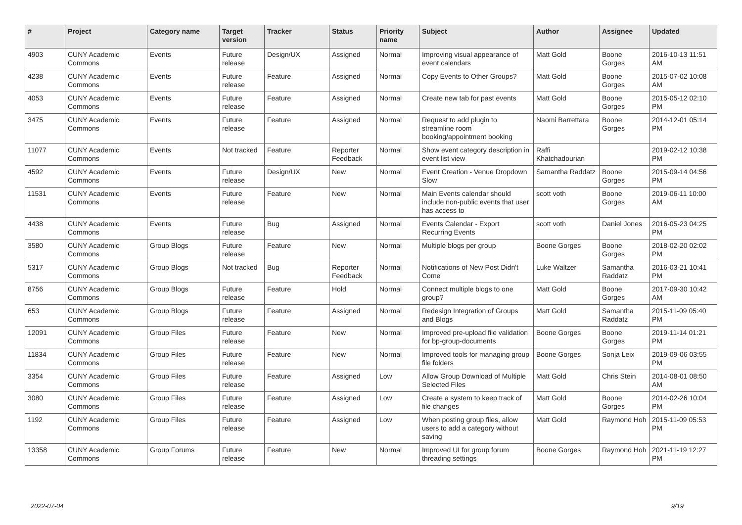| # | Project | Category name | Target version | Tracker | Status | Priority name | Subject | Author | Assignee | Updated |
| --- | --- | --- | --- | --- | --- | --- | --- | --- | --- | --- |
| 4903 | CUNY Academic Commons | Events | Future release | Design/UX | Assigned | Normal | Improving visual appearance of event calendars | Matt Gold | Boone Gorges | 2016-10-13 11:51 AM |
| 4238 | CUNY Academic Commons | Events | Future release | Feature | Assigned | Normal | Copy Events to Other Groups? | Matt Gold | Boone Gorges | 2015-07-02 10:08 AM |
| 4053 | CUNY Academic Commons | Events | Future release | Feature | Assigned | Normal | Create new tab for past events | Matt Gold | Boone Gorges | 2015-05-12 02:10 PM |
| 3475 | CUNY Academic Commons | Events | Future release | Feature | Assigned | Normal | Request to add plugin to streamline room booking/appointment booking | Naomi Barrettara | Boone Gorges | 2014-12-01 05:14 PM |
| 11077 | CUNY Academic Commons | Events | Not tracked | Feature | Reporter Feedback | Normal | Show event category description in event list view | Raffi Khatchadourian | | 2019-02-12 10:38 PM |
| 4592 | CUNY Academic Commons | Events | Future release | Design/UX | New | Normal | Event Creation - Venue Dropdown Slow | Samantha Raddatz | Boone Gorges | 2015-09-14 04:56 PM |
| 11531 | CUNY Academic Commons | Events | Future release | Feature | New | Normal | Main Events calendar should include non-public events that user has access to | scott voth | Boone Gorges | 2019-06-11 10:00 AM |
| 4438 | CUNY Academic Commons | Events | Future release | Bug | Assigned | Normal | Events Calendar - Export Recurring Events | scott voth | Daniel Jones | 2016-05-23 04:25 PM |
| 3580 | CUNY Academic Commons | Group Blogs | Future release | Feature | New | Normal | Multiple blogs per group | Boone Gorges | Boone Gorges | 2018-02-20 02:02 PM |
| 5317 | CUNY Academic Commons | Group Blogs | Not tracked | Bug | Reporter Feedback | Normal | Notifications of New Post Didn't Come | Luke Waltzer | Samantha Raddatz | 2016-03-21 10:41 PM |
| 8756 | CUNY Academic Commons | Group Blogs | Future release | Feature | Hold | Normal | Connect multiple blogs to one group? | Matt Gold | Boone Gorges | 2017-09-30 10:42 AM |
| 653 | CUNY Academic Commons | Group Blogs | Future release | Feature | Assigned | Normal | Redesign Integration of Groups and Blogs | Matt Gold | Samantha Raddatz | 2015-11-09 05:40 PM |
| 12091 | CUNY Academic Commons | Group Files | Future release | Feature | New | Normal | Improved pre-upload file validation for bp-group-documents | Boone Gorges | Boone Gorges | 2019-11-14 01:21 PM |
| 11834 | CUNY Academic Commons | Group Files | Future release | Feature | New | Normal | Improved tools for managing group file folders | Boone Gorges | Sonja Leix | 2019-09-06 03:55 PM |
| 3354 | CUNY Academic Commons | Group Files | Future release | Feature | Assigned | Low | Allow Group Download of Multiple Selected Files | Matt Gold | Chris Stein | 2014-08-01 08:50 AM |
| 3080 | CUNY Academic Commons | Group Files | Future release | Feature | Assigned | Low | Create a system to keep track of file changes | Matt Gold | Boone Gorges | 2014-02-26 10:04 PM |
| 1192 | CUNY Academic Commons | Group Files | Future release | Feature | Assigned | Low | When posting group files, allow users to add a category without saving | Matt Gold | Raymond Hoh | 2015-11-09 05:53 PM |
| 13358 | CUNY Academic Commons | Group Forums | Future release | Feature | New | Normal | Improved UI for group forum threading settings | Boone Gorges | Raymond Hoh | 2021-11-19 12:27 PM |
2022-07-04 9/19